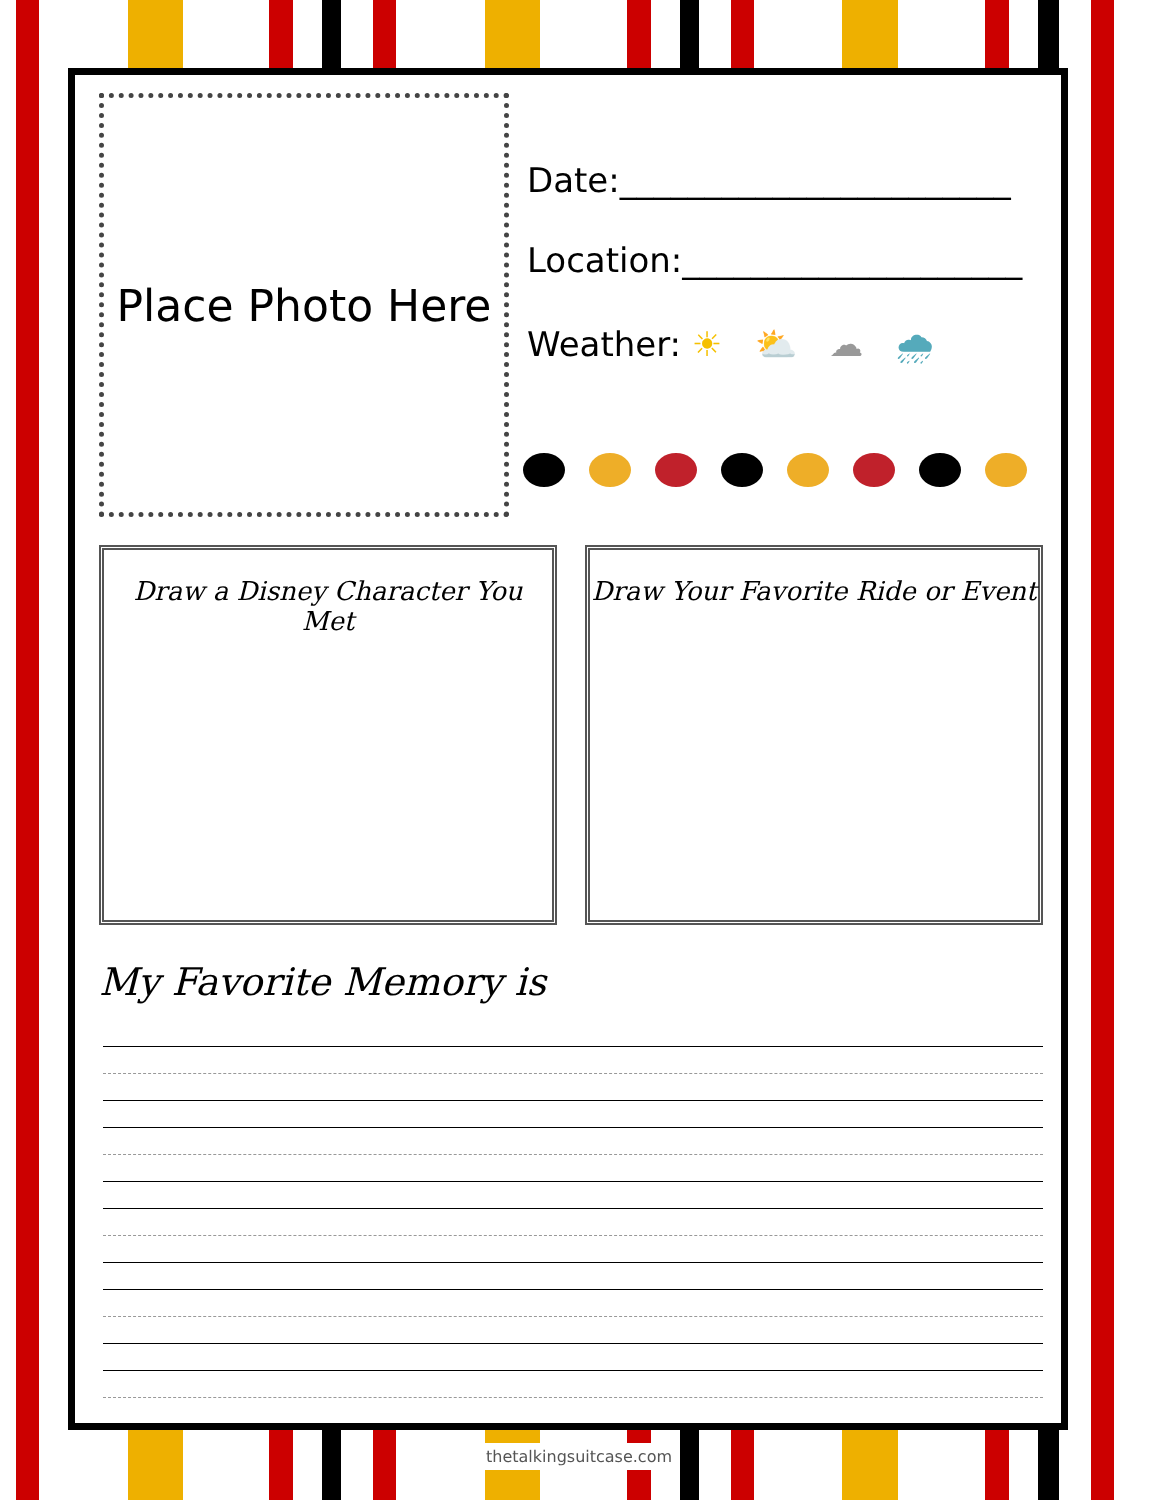Place Photo Here
Date:_______________________
Location:____________________
Weather: ☀ ⛅ ☁ 🌧
Draw a Disney Character You Met
Draw Your Favorite Ride or Event
My Favorite Memory is
thetalkingsuitcase.com